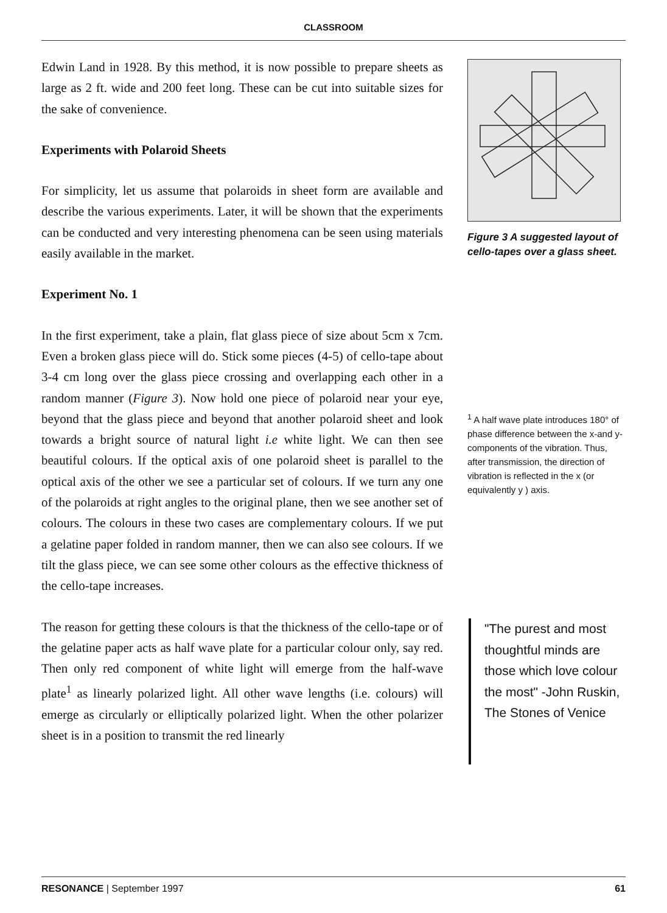CLASSROOM
Edwin Land in 1928. By this method, it is now possible to prepare sheets as large as 2 ft. wide and 200 feet long. These can be cut into suitable sizes for the sake of convenience.
Experiments with Polaroid Sheets
For simplicity, let us assume that polaroids in sheet form are available and describe the various experiments. Later, it will be shown that the experiments can be conducted and very interesting phenomena can be seen using materials easily available in the market.
Experiment No. 1
In the first experiment, take a plain, flat glass piece of size about 5cm x 7cm. Even a broken glass piece will do. Stick some pieces (4-5) of cello-tape about 3-4 cm long over the glass piece crossing and overlapping each other in a random manner (Figure 3). Now hold one piece of polaroid near your eye, beyond that the glass piece and beyond that another polaroid sheet and look towards a bright source of natural light i.e white light. We can then see beautiful colours. If the optical axis of one polaroid sheet is parallel to the optical axis of the other we see a particular set of colours. If we turn any one of the polaroids at right angles to the original plane, then we see another set of colours. The colours in these two cases are complementary colours. If we put a gelatine paper folded in random manner, then we can also see colours. If we tilt the glass piece, we can see some other colours as the effective thickness of the cello-tape increases.
The reason for getting these colours is that the thickness of the cello-tape or of the gelatine paper acts as half wave plate for a particular colour only, say red. Then only red component of white light will emerge from the half-wave plate<sup>1</sup> as linearly polarized light. All other wave lengths (i.e. colours) will emerge as circularly or elliptically polarized light. When the other polarizer sheet is in a position to transmit the red linearly
Figure 3 A suggested layout of cello-tapes over a glass sheet.
<sup>1</sup> A half wave plate introduces 180° of phase difference between the x-and y-components of the vibration. Thus, after transmission, the direction of vibration is reflected in the x (or equivalently y ) axis.
"The purest and most thoughtful minds are those which love colour the most" -John Ruskin, The Stones of Venice
RESONANCE | September 1997 61